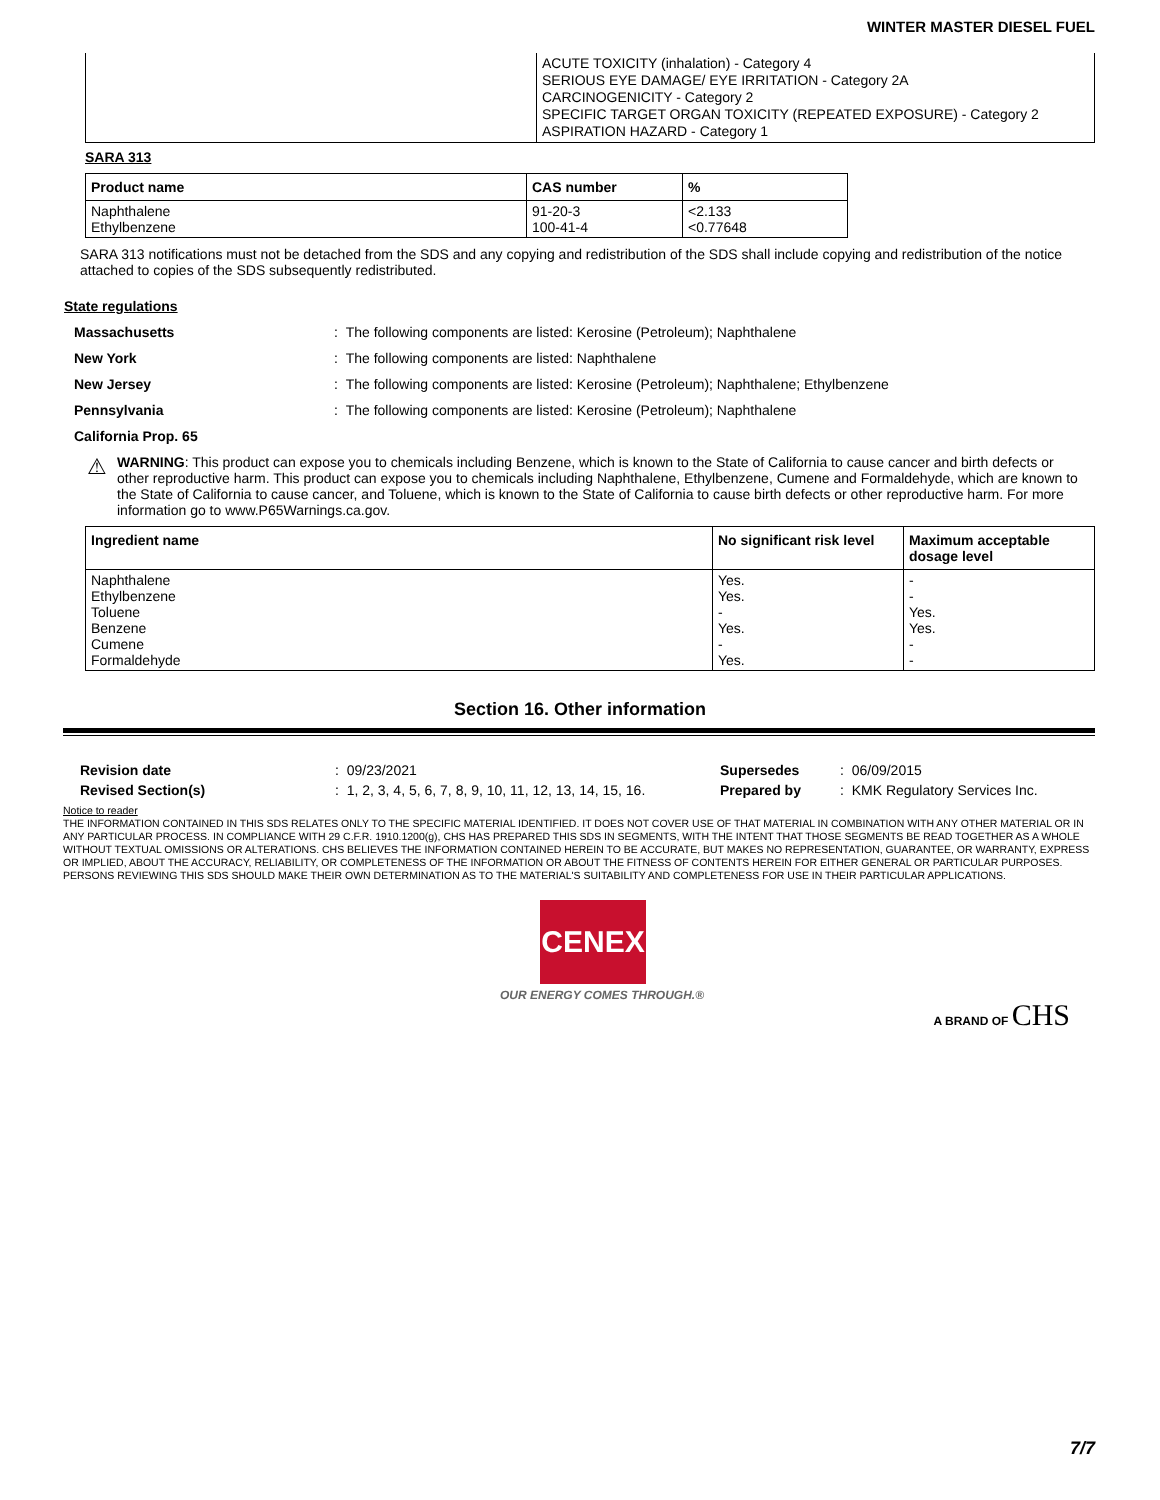WINTER MASTER DIESEL FUEL
| | ACUTE TOXICITY (inhalation) - Category 4 SERIOUS EYE DAMAGE/ EYE IRRITATION - Category 2A CARCINOGENICITY - Category 2 SPECIFIC TARGET ORGAN TOXICITY (REPEATED EXPOSURE) - Category 2 ASPIRATION HAZARD - Category 1 |
SARA 313
| Product name | CAS number | % |
| --- | --- | --- |
| Naphthalene Ethylbenzene | 91-20-3 100-41-4 | <2.133 <0.77648 |
SARA 313 notifications must not be detached from the SDS and any copying and redistribution of the SDS shall include copying and redistribution of the notice attached to copies of the SDS subsequently redistributed.
State regulations
Massachusetts: The following components are listed: Kerosine (Petroleum); Naphthalene
New York: The following components are listed: Naphthalene
New Jersey: The following components are listed: Kerosine (Petroleum); Naphthalene; Ethylbenzene
Pennsylvania: The following components are listed: Kerosine (Petroleum); Naphthalene
California Prop. 65
⚠ WARNING: This product can expose you to chemicals including Benzene, which is known to the State of California to cause cancer and birth defects or other reproductive harm. This product can expose you to chemicals including Naphthalene, Ethylbenzene, Cumene and Formaldehyde, which are known to the State of California to cause cancer, and Toluene, which is known to the State of California to cause birth defects or other reproductive harm. For more information go to www.P65Warnings.ca.gov.
| Ingredient name | No significant risk level | Maximum acceptable dosage level |
| --- | --- | --- |
| Naphthalene Ethylbenzene Toluene Benzene Cumene Formaldehyde | Yes. Yes. - Yes. - Yes. | - - Yes. Yes. - - |
Section 16. Other information
| Revision date | : 09/23/2021 | Supersedes | : 06/09/2015 |
| Revised Section(s) | : 1, 2, 3, 4, 5, 6, 7, 8, 9, 10, 11, 12, 13, 14, 15, 16. | Prepared by | : KMK Regulatory Services Inc. |
Notice to reader
THE INFORMATION CONTAINED IN THIS SDS RELATES ONLY TO THE SPECIFIC MATERIAL IDENTIFIED. IT DOES NOT COVER USE OF THAT MATERIAL IN COMBINATION WITH ANY OTHER MATERIAL OR IN ANY PARTICULAR PROCESS. IN COMPLIANCE WITH 29 C.F.R. 1910.1200(g), CHS HAS PREPARED THIS SDS IN SEGMENTS, WITH THE INTENT THAT THOSE SEGMENTS BE READ TOGETHER AS A WHOLE WITHOUT TEXTUAL OMISSIONS OR ALTERATIONS. CHS BELIEVES THE INFORMATION CONTAINED HEREIN TO BE ACCURATE, BUT MAKES NO REPRESENTATION, GUARANTEE, OR WARRANTY, EXPRESS OR IMPLIED, ABOUT THE ACCURACY, RELIABILITY, OR COMPLETENESS OF THE INFORMATION OR ABOUT THE FITNESS OF CONTENTS HEREIN FOR EITHER GENERAL OR PARTICULAR PURPOSES. PERSONS REVIEWING THIS SDS SHOULD MAKE THEIR OWN DETERMINATION AS TO THE MATERIAL'S SUITABILITY AND COMPLETENESS FOR USE IN THEIR PARTICULAR APPLICATIONS.
CENEX
OUR ENERGY COMES THROUGH.®
A BRAND OF CHS
7/7